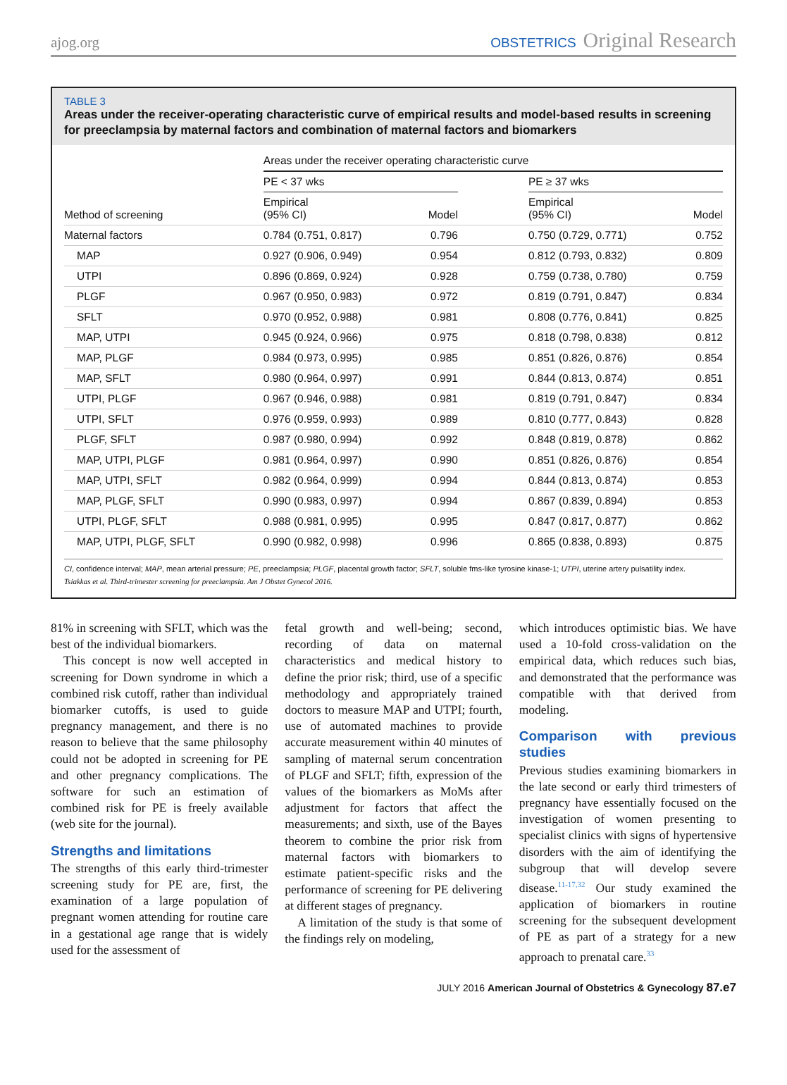ajog.org OBSTETRICS Original Research
TABLE 3
Areas under the receiver-operating characteristic curve of empirical results and model-based results in screening for preeclampsia by maternal factors and combination of maternal factors and biomarkers
| | Areas under the receiver operating characteristic curve | | | | |
| --- | --- | --- | --- | --- | --- |
| | PE < 37 wks | | | PE ≥ 37 wks | |
| Method of screening | Empirical (95% CI) | Model | | Empirical (95% CI) | Model |
| Maternal factors | 0.784 (0.751, 0.817) | 0.796 | | 0.750 (0.729, 0.771) | 0.752 |
| MAP | 0.927 (0.906, 0.949) | 0.954 | | 0.812 (0.793, 0.832) | 0.809 |
| UTPI | 0.896 (0.869, 0.924) | 0.928 | | 0.759 (0.738, 0.780) | 0.759 |
| PLGF | 0.967 (0.950, 0.983) | 0.972 | | 0.819 (0.791, 0.847) | 0.834 |
| SFLT | 0.970 (0.952, 0.988) | 0.981 | | 0.808 (0.776, 0.841) | 0.825 |
| MAP, UTPI | 0.945 (0.924, 0.966) | 0.975 | | 0.818 (0.798, 0.838) | 0.812 |
| MAP, PLGF | 0.984 (0.973, 0.995) | 0.985 | | 0.851 (0.826, 0.876) | 0.854 |
| MAP, SFLT | 0.980 (0.964, 0.997) | 0.991 | | 0.844 (0.813, 0.874) | 0.851 |
| UTPI, PLGF | 0.967 (0.946, 0.988) | 0.981 | | 0.819 (0.791, 0.847) | 0.834 |
| UTPI, SFLT | 0.976 (0.959, 0.993) | 0.989 | | 0.810 (0.777, 0.843) | 0.828 |
| PLGF, SFLT | 0.987 (0.980, 0.994) | 0.992 | | 0.848 (0.819, 0.878) | 0.862 |
| MAP, UTPI, PLGF | 0.981 (0.964, 0.997) | 0.990 | | 0.851 (0.826, 0.876) | 0.854 |
| MAP, UTPI, SFLT | 0.982 (0.964, 0.999) | 0.994 | | 0.844 (0.813, 0.874) | 0.853 |
| MAP, PLGF, SFLT | 0.990 (0.983, 0.997) | 0.994 | | 0.867 (0.839, 0.894) | 0.853 |
| UTPI, PLGF, SFLT | 0.988 (0.981, 0.995) | 0.995 | | 0.847 (0.817, 0.877) | 0.862 |
| MAP, UTPI, PLGF, SFLT | 0.990 (0.982, 0.998) | 0.996 | | 0.865 (0.838, 0.893) | 0.875 |
CI, confidence interval; MAP, mean arterial pressure; PE, preeclampsia; PLGF, placental growth factor; SFLT, soluble fms-like tyrosine kinase-1; UTPI, uterine artery pulsatility index.
Tsiakkas et al. Third-trimester screening for preeclampsia. Am J Obstet Gynecol 2016.
81% in screening with SFLT, which was the best of the individual biomarkers.
This concept is now well accepted in screening for Down syndrome in which a combined risk cutoff, rather than individual biomarker cutoffs, is used to guide pregnancy management, and there is no reason to believe that the same philosophy could not be adopted in screening for PE and other pregnancy complications. The software for such an estimation of combined risk for PE is freely available (web site for the journal).
Strengths and limitations
The strengths of this early third-trimester screening study for PE are, first, the examination of a large population of pregnant women attending for routine care in a gestational age range that is widely used for the assessment of
fetal growth and well-being; second, recording of data on maternal characteristics and medical history to define the prior risk; third, use of a specific methodology and appropriately trained doctors to measure MAP and UTPI; fourth, use of automated machines to provide accurate measurement within 40 minutes of sampling of maternal serum concentration of PLGF and SFLT; fifth, expression of the values of the biomarkers as MoMs after adjustment for factors that affect the measurements; and sixth, use of the Bayes theorem to combine the prior risk from maternal factors with biomarkers to estimate patient-specific risks and the performance of screening for PE delivering at different stages of pregnancy.
A limitation of the study is that some of the findings rely on modeling,
which introduces optimistic bias. We have used a 10-fold cross-validation on the empirical data, which reduces such bias, and demonstrated that the performance was compatible with that derived from modeling.
Comparison with previous studies
Previous studies examining biomarkers in the late second or early third trimesters of pregnancy have essentially focused on the investigation of women presenting to specialist clinics with signs of hypertensive disorders with the aim of identifying the subgroup that will develop severe disease.<sup>11-17,32</sup> Our study examined the application of biomarkers in routine screening for the subsequent development of PE as part of a strategy for a new approach to prenatal care.<sup>33</sup>
JULY 2016 American Journal of Obstetrics & Gynecology 87.e7